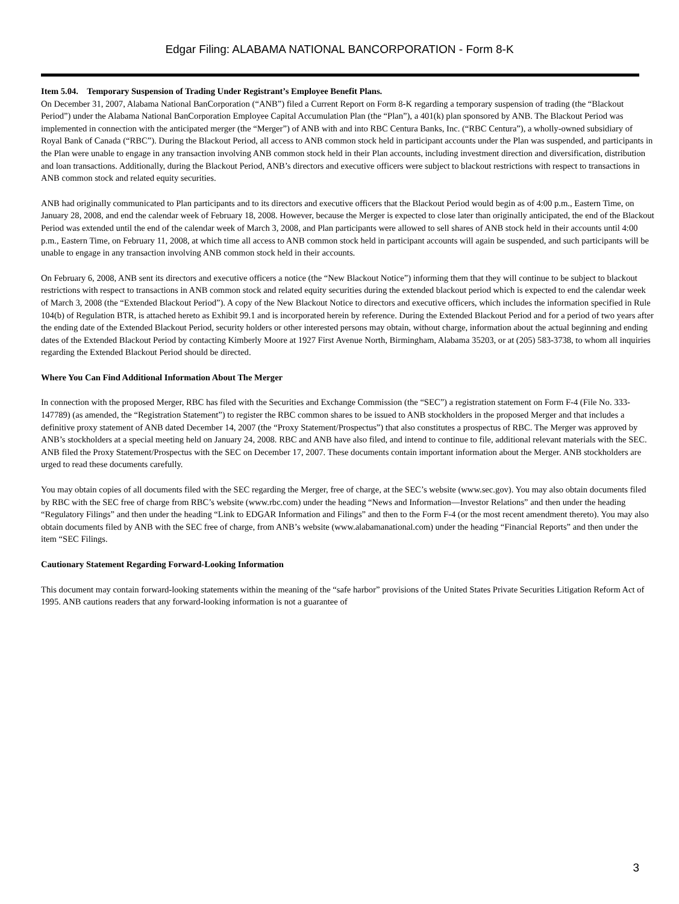Edgar Filing: ALABAMA NATIONAL BANCORPORATION - Form 8-K
Item 5.04. Temporary Suspension of Trading Under Registrant’s Employee Benefit Plans.
On December 31, 2007, Alabama National BanCorporation (“ANB”) filed a Current Report on Form 8-K regarding a temporary suspension of trading (the “Blackout Period”) under the Alabama National BanCorporation Employee Capital Accumulation Plan (the “Plan”), a 401(k) plan sponsored by ANB. The Blackout Period was implemented in connection with the anticipated merger (the “Merger”) of ANB with and into RBC Centura Banks, Inc. (“RBC Centura”), a wholly-owned subsidiary of Royal Bank of Canada (“RBC”). During the Blackout Period, all access to ANB common stock held in participant accounts under the Plan was suspended, and participants in the Plan were unable to engage in any transaction involving ANB common stock held in their Plan accounts, including investment direction and diversification, distribution and loan transactions. Additionally, during the Blackout Period, ANB’s directors and executive officers were subject to blackout restrictions with respect to transactions in ANB common stock and related equity securities.
ANB had originally communicated to Plan participants and to its directors and executive officers that the Blackout Period would begin as of 4:00 p.m., Eastern Time, on January 28, 2008, and end the calendar week of February 18, 2008. However, because the Merger is expected to close later than originally anticipated, the end of the Blackout Period was extended until the end of the calendar week of March 3, 2008, and Plan participants were allowed to sell shares of ANB stock held in their accounts until 4:00 p.m., Eastern Time, on February 11, 2008, at which time all access to ANB common stock held in participant accounts will again be suspended, and such participants will be unable to engage in any transaction involving ANB common stock held in their accounts.
On February 6, 2008, ANB sent its directors and executive officers a notice (the “New Blackout Notice”) informing them that they will continue to be subject to blackout restrictions with respect to transactions in ANB common stock and related equity securities during the extended blackout period which is expected to end the calendar week of March 3, 2008 (the “Extended Blackout Period”). A copy of the New Blackout Notice to directors and executive officers, which includes the information specified in Rule 104(b) of Regulation BTR, is attached hereto as Exhibit 99.1 and is incorporated herein by reference. During the Extended Blackout Period and for a period of two years after the ending date of the Extended Blackout Period, security holders or other interested persons may obtain, without charge, information about the actual beginning and ending dates of the Extended Blackout Period by contacting Kimberly Moore at 1927 First Avenue North, Birmingham, Alabama 35203, or at (205) 583-3738, to whom all inquiries regarding the Extended Blackout Period should be directed.
Where You Can Find Additional Information About The Merger
In connection with the proposed Merger, RBC has filed with the Securities and Exchange Commission (the “SEC”) a registration statement on Form F-4 (File No. 333-147789) (as amended, the “Registration Statement”) to register the RBC common shares to be issued to ANB stockholders in the proposed Merger and that includes a definitive proxy statement of ANB dated December 14, 2007 (the “Proxy Statement/Prospectus”) that also constitutes a prospectus of RBC. The Merger was approved by ANB’s stockholders at a special meeting held on January 24, 2008. RBC and ANB have also filed, and intend to continue to file, additional relevant materials with the SEC. ANB filed the Proxy Statement/Prospectus with the SEC on December 17, 2007. These documents contain important information about the Merger. ANB stockholders are urged to read these documents carefully.
You may obtain copies of all documents filed with the SEC regarding the Merger, free of charge, at the SEC’s website (www.sec.gov). You may also obtain documents filed by RBC with the SEC free of charge from RBC’s website (www.rbc.com) under the heading “News and Information—Investor Relations” and then under the heading “Regulatory Filings” and then under the heading “Link to EDGAR Information and Filings” and then to the Form F-4 (or the most recent amendment thereto). You may also obtain documents filed by ANB with the SEC free of charge, from ANB’s website (www.alabamanational.com) under the heading “Financial Reports” and then under the item “SEC Filings.
Cautionary Statement Regarding Forward-Looking Information
This document may contain forward-looking statements within the meaning of the “safe harbor” provisions of the United States Private Securities Litigation Reform Act of 1995. ANB cautions readers that any forward-looking information is not a guarantee of
3